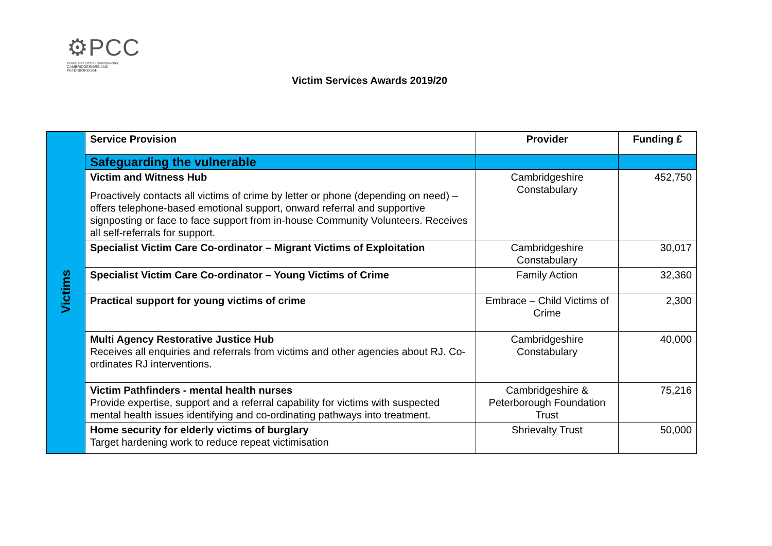⚙PCC
Police and Crime Commissioner
CAMBRIDGESHIRE AND PETERBOROUGH
Victim Services Awards 2019/20
| Victims | Service Provision | Provider | Funding £ |
| | Safeguarding the vulnerable | | |
| | Victim and Witness Hub Proactively contacts all victims of crime by letter or phone (depending on need) – offers telephone-based emotional support, onward referral and supportive signposting or face to face support from in-house Community Volunteers. Receives all self-referrals for support. | Cambridgeshire Constabulary | 452,750 |
| | Specialist Victim Care Co-ordinator – Migrant Victims of Exploitation | Cambridgeshire Constabulary | 30,017 |
| | Specialist Victim Care Co-ordinator – Young Victims of Crime | Family Action | 32,360 |
| | Practical support for young victims of crime | Embrace – Child Victims of Crime | 2,300 |
| | Multi Agency Restorative Justice Hub Receives all enquiries and referrals from victims and other agencies about RJ. Co-ordinates RJ interventions. | Cambridgeshire Constabulary | 40,000 |
| | Victim Pathfinders - mental health nurses Provide expertise, support and a referral capability for victims with suspected mental health issues identifying and co-ordinating pathways into treatment. | Cambridgeshire & Peterborough Foundation Trust | 75,216 |
| | Home security for elderly victims of burglary Target hardening work to reduce repeat victimisation | Shrievalty Trust | 50,000 |